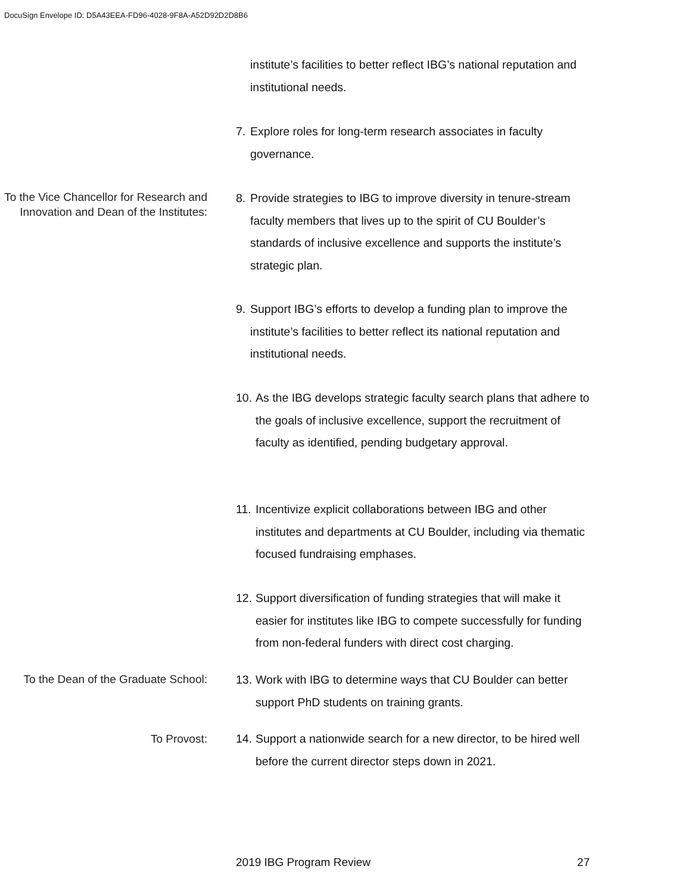DocuSign Envelope ID: D5A43EEA-FD96-4028-9F8A-A52D92D2D8B6
institute’s facilities to better reflect IBG’s national reputation and institutional needs.
7. Explore roles for long-term research associates in faculty governance.
To the Vice Chancellor for Research and Innovation and Dean of the Institutes:
8. Provide strategies to IBG to improve diversity in tenure-stream faculty members that lives up to the spirit of CU Boulder’s standards of inclusive excellence and supports the institute’s strategic plan.
9. Support IBG’s efforts to develop a funding plan to improve the institute’s facilities to better reflect its national reputation and institutional needs.
10. As the IBG develops strategic faculty search plans that adhere to the goals of inclusive excellence, support the recruitment of faculty as identified, pending budgetary approval.
11. Incentivize explicit collaborations between IBG and other institutes and departments at CU Boulder, including via thematic focused fundraising emphases.
12. Support diversification of funding strategies that will make it easier for institutes like IBG to compete successfully for funding from non-federal funders with direct cost charging.
To the Dean of the Graduate School:
13. Work with IBG to determine ways that CU Boulder can better support PhD students on training grants.
To Provost:
14. Support a nationwide search for a new director, to be hired well before the current director steps down in 2021.
2019 IBG Program Review 27